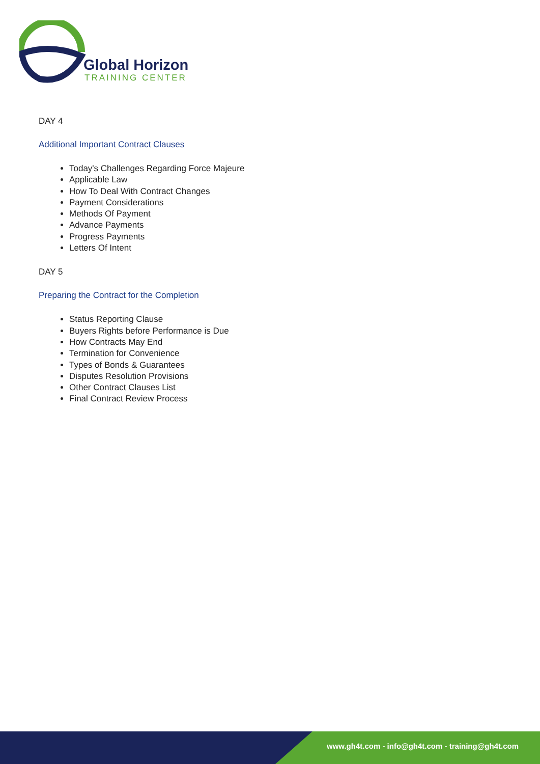Global Horizon
TRAINING CENTER
DAY 4
Additional Important Contract Clauses
Today's Challenges Regarding Force Majeure
Applicable Law
How To Deal With Contract Changes
Payment Considerations
Methods Of Payment
Advance Payments
Progress Payments
Letters Of Intent
DAY 5
Preparing the Contract for the Completion
Status Reporting Clause
Buyers Rights before Performance is Due
How Contracts May End
Termination for Convenience
Types of Bonds & Guarantees
Disputes Resolution Provisions
Other Contract Clauses List
Final Contract Review Process
www.gh4t.com - info@gh4t.com - training@gh4t.com